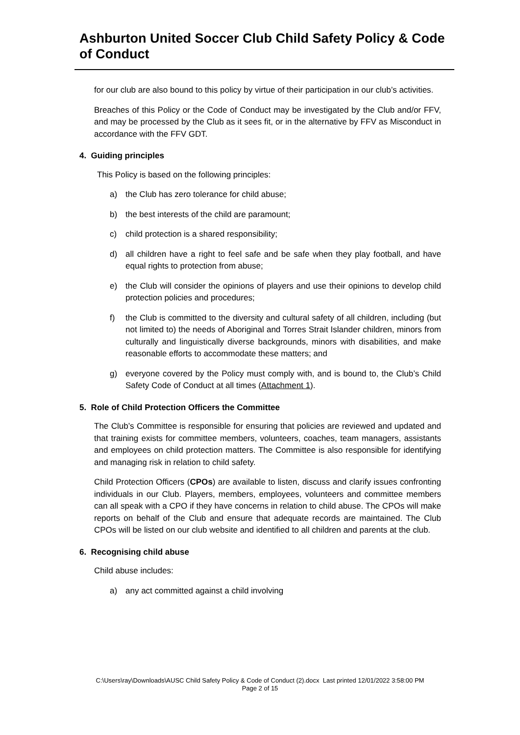Ashburton United Soccer Club Child Safety Policy & Code of Conduct
for our club are also bound to this policy by virtue of their participation in our club’s activities.
Breaches of this Policy or the Code of Conduct may be investigated by the Club and/or FFV, and may be processed by the Club as it sees fit, or in the alternative by FFV as Misconduct in accordance with the FFV GDT.
4. Guiding principles
This Policy is based on the following principles:
a) the Club has zero tolerance for child abuse;
b) the best interests of the child are paramount;
c) child protection is a shared responsibility;
d) all children have a right to feel safe and be safe when they play football, and have equal rights to protection from abuse;
e) the Club will consider the opinions of players and use their opinions to develop child protection policies and procedures;
f) the Club is committed to the diversity and cultural safety of all children, including (but not limited to) the needs of Aboriginal and Torres Strait Islander children, minors from culturally and linguistically diverse backgrounds, minors with disabilities, and make reasonable efforts to accommodate these matters; and
g) everyone covered by the Policy must comply with, and is bound to, the Club’s Child Safety Code of Conduct at all times (Attachment 1).
5. Role of Child Protection Officers the Committee
The Club’s Committee is responsible for ensuring that policies are reviewed and updated and that training exists for committee members, volunteers, coaches, team managers, assistants and employees on child protection matters. The Committee is also responsible for identifying and managing risk in relation to child safety.
Child Protection Officers (CPOs) are available to listen, discuss and clarify issues confronting individuals in our Club. Players, members, employees, volunteers and committee members can all speak with a CPO if they have concerns in relation to child abuse. The CPOs will make reports on behalf of the Club and ensure that adequate records are maintained. The Club CPOs will be listed on our club website and identified to all children and parents at the club.
6. Recognising child abuse
Child abuse includes:
a) any act committed against a child involving
C:\Users\ray\Downloads\AUSC Child Safety Policy & Code of Conduct (2).docx Last printed 12/01/2022 3:58:00 PM
Page 2 of 15